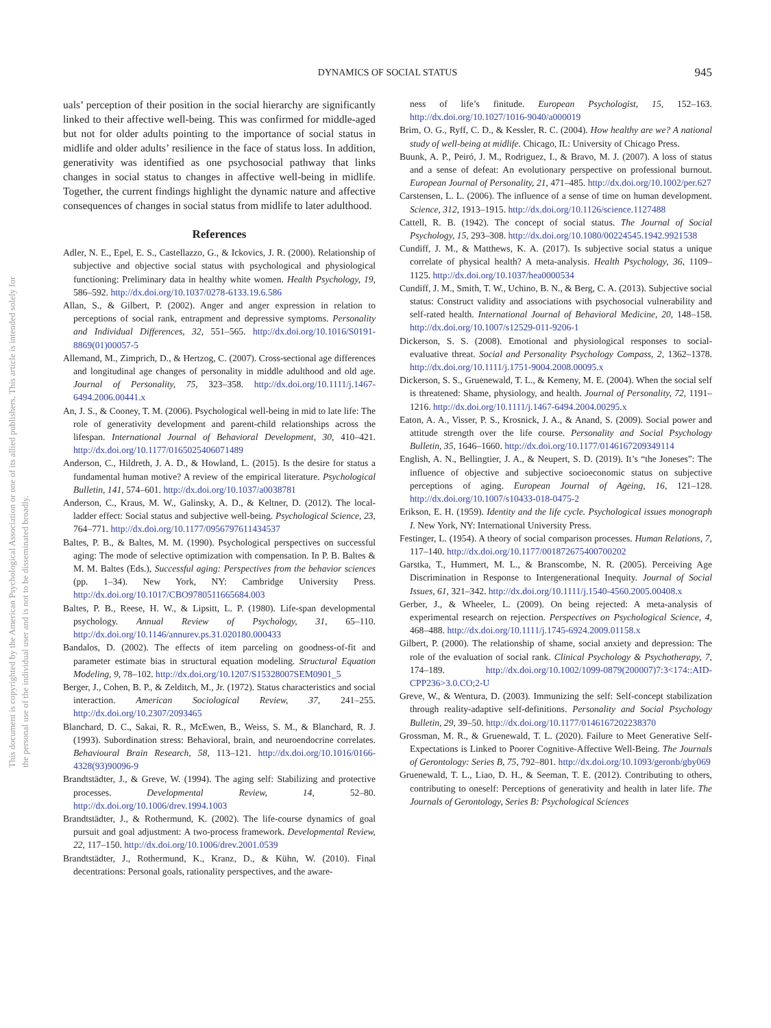DYNAMICS OF SOCIAL STATUS
945
This document is copyrighted by the American Psychological Association or one of its allied publishers. This article is intended solely for the personal use of the individual user and is not to be disseminated broadly.
uals’ perception of their position in the social hierarchy are significantly linked to their affective well-being. This was confirmed for middle-aged but not for older adults pointing to the importance of social status in midlife and older adults’ resilience in the face of status loss. In addition, generativity was identified as one psychosocial pathway that links changes in social status to changes in affective well-being in midlife. Together, the current findings highlight the dynamic nature and affective consequences of changes in social status from midlife to later adulthood.
References
Adler, N. E., Epel, E. S., Castellazzo, G., & Ickovics, J. R. (2000). Relationship of subjective and objective social status with psychological and physiological functioning: Preliminary data in healthy white women. Health Psychology, 19, 586–592. http://dx.doi.org/10.1037/0278-6133.19.6.586
Allan, S., & Gilbert, P. (2002). Anger and anger expression in relation to perceptions of social rank, entrapment and depressive symptoms. Personality and Individual Differences, 32, 551–565. http://dx.doi.org/10.1016/S0191-8869(01)00057-5
Allemand, M., Zimprich, D., & Hertzog, C. (2007). Cross-sectional age differences and longitudinal age changes of personality in middle adulthood and old age. Journal of Personality, 75, 323–358. http://dx.doi.org/10.1111/j.1467-6494.2006.00441.x
An, J. S., & Cooney, T. M. (2006). Psychological well-being in mid to late life: The role of generativity development and parent-child relationships across the lifespan. International Journal of Behavioral Development, 30, 410–421. http://dx.doi.org/10.1177/0165025406071489
Anderson, C., Hildreth, J. A. D., & Howland, L. (2015). Is the desire for status a fundamental human motive? A review of the empirical literature. Psychological Bulletin, 141, 574–601. http://dx.doi.org/10.1037/a0038781
Anderson, C., Kraus, M. W., Galinsky, A. D., & Keltner, D. (2012). The local-ladder effect: Social status and subjective well-being. Psychological Science, 23, 764–771. http://dx.doi.org/10.1177/0956797611434537
Baltes, P. B., & Baltes, M. M. (1990). Psychological perspectives on successful aging: The mode of selective optimization with compensation. In P. B. Baltes & M. M. Baltes (Eds.), Successful aging: Perspectives from the behavior sciences (pp. 1–34). New York, NY: Cambridge University Press. http://dx.doi.org/10.1017/CBO9780511665684.003
Baltes, P. B., Reese, H. W., & Lipsitt, L. P. (1980). Life-span developmental psychology. Annual Review of Psychology, 31, 65–110. http://dx.doi.org/10.1146/annurev.ps.31.020180.000433
Bandalos, D. (2002). The effects of item parceling on goodness-of-fit and parameter estimate bias in structural equation modeling. Structural Equation Modeling, 9, 78–102. http://dx.doi.org/10.1207/S15328007SEM0901_5
Berger, J., Cohen, B. P., & Zelditch, M., Jr. (1972). Status characteristics and social interaction. American Sociological Review, 37, 241–255. http://dx.doi.org/10.2307/2093465
Blanchard, D. C., Sakai, R. R., McEwen, B., Weiss, S. M., & Blanchard, R. J. (1993). Subordination stress: Behavioral, brain, and neuroendocrine correlates. Behavioural Brain Research, 58, 113–121. http://dx.doi.org/10.1016/0166-4328(93)90096-9
Brandtstädter, J., & Greve, W. (1994). The aging self: Stabilizing and protective processes. Developmental Review, 14, 52–80. http://dx.doi.org/10.1006/drev.1994.1003
Brandtstädter, J., & Rothermund, K. (2002). The life-course dynamics of goal pursuit and goal adjustment: A two-process framework. Developmental Review, 22, 117–150. http://dx.doi.org/10.1006/drev.2001.0539
Brandtstädter, J., Rothermund, K., Kranz, D., & Kühn, W. (2010). Final decentrations: Personal goals, rationality perspectives, and the aware-
ness of life’s finitude. European Psychologist, 15, 152–163. http://dx.doi.org/10.1027/1016-9040/a000019
Brim, O. G., Ryff, C. D., & Kessler, R. C. (2004). How healthy are we? A national study of well-being at midlife. Chicago, IL: University of Chicago Press.
Buunk, A. P., Peiró, J. M., Rodriguez, I., & Bravo, M. J. (2007). A loss of status and a sense of defeat: An evolutionary perspective on professional burnout. European Journal of Personality, 21, 471–485. http://dx.doi.org/10.1002/per.627
Carstensen, L. L. (2006). The influence of a sense of time on human development. Science, 312, 1913–1915. http://dx.doi.org/10.1126/science.1127488
Cattell, R. B. (1942). The concept of social status. The Journal of Social Psychology, 15, 293–308. http://dx.doi.org/10.1080/00224545.1942.9921538
Cundiff, J. M., & Matthews, K. A. (2017). Is subjective social status a unique correlate of physical health? A meta-analysis. Health Psychology, 36, 1109–1125. http://dx.doi.org/10.1037/hea0000534
Cundiff, J. M., Smith, T. W., Uchino, B. N., & Berg, C. A. (2013). Subjective social status: Construct validity and associations with psychosocial vulnerability and self-rated health. International Journal of Behavioral Medicine, 20, 148–158. http://dx.doi.org/10.1007/s12529-011-9206-1
Dickerson, S. S. (2008). Emotional and physiological responses to social-evaluative threat. Social and Personality Psychology Compass, 2, 1362–1378. http://dx.doi.org/10.1111/j.1751-9004.2008.00095.x
Dickerson, S. S., Gruenewald, T. L., & Kemeny, M. E. (2004). When the social self is threatened: Shame, physiology, and health. Journal of Personality, 72, 1191–1216. http://dx.doi.org/10.1111/j.1467-6494.2004.00295.x
Eaton, A. A., Visser, P. S., Krosnick, J. A., & Anand, S. (2009). Social power and attitude strength over the life course. Personality and Social Psychology Bulletin, 35, 1646–1660. http://dx.doi.org/10.1177/0146167209349114
English, A. N., Bellingtier, J. A., & Neupert, S. D. (2019). It’s “the Joneses”: The influence of objective and subjective socioeconomic status on subjective perceptions of aging. European Journal of Ageing, 16, 121–128. http://dx.doi.org/10.1007/s10433-018-0475-2
Erikson, E. H. (1959). Identity and the life cycle. Psychological issues monograph I. New York, NY: International University Press.
Festinger, L. (1954). A theory of social comparison processes. Human Relations, 7, 117–140. http://dx.doi.org/10.1177/001872675400700202
Garstka, T., Hummert, M. L., & Branscombe, N. R. (2005). Perceiving Age Discrimination in Response to Intergenerational Inequity. Journal of Social Issues, 61, 321–342. http://dx.doi.org/10.1111/j.1540-4560.2005.00408.x
Gerber, J., & Wheeler, L. (2009). On being rejected: A meta-analysis of experimental research on rejection. Perspectives on Psychological Science, 4, 468–488. http://dx.doi.org/10.1111/j.1745-6924.2009.01158.x
Gilbert, P. (2000). The relationship of shame, social anxiety and depression: The role of the evaluation of social rank. Clinical Psychology & Psychotherapy, 7, 174–189. http://dx.doi.org/10.1002/1099-0879(200007)7:3<174::AID-CPP236>3.0.CO;2-U
Greve, W., & Wentura, D. (2003). Immunizing the self: Self-concept stabilization through reality-adaptive self-definitions. Personality and Social Psychology Bulletin, 29, 39–50. http://dx.doi.org/10.1177/0146167202238370
Grossman, M. R., & Gruenewald, T. L. (2020). Failure to Meet Generative Self-Expectations is Linked to Poorer Cognitive-Affective Well-Being. The Journals of Gerontology: Series B, 75, 792–801. http://dx.doi.org/10.1093/geronb/gby069
Gruenewald, T. L., Liao, D. H., & Seeman, T. E. (2012). Contributing to others, contributing to oneself: Perceptions of generativity and health in later life. The Journals of Gerontology, Series B: Psychological Sciences